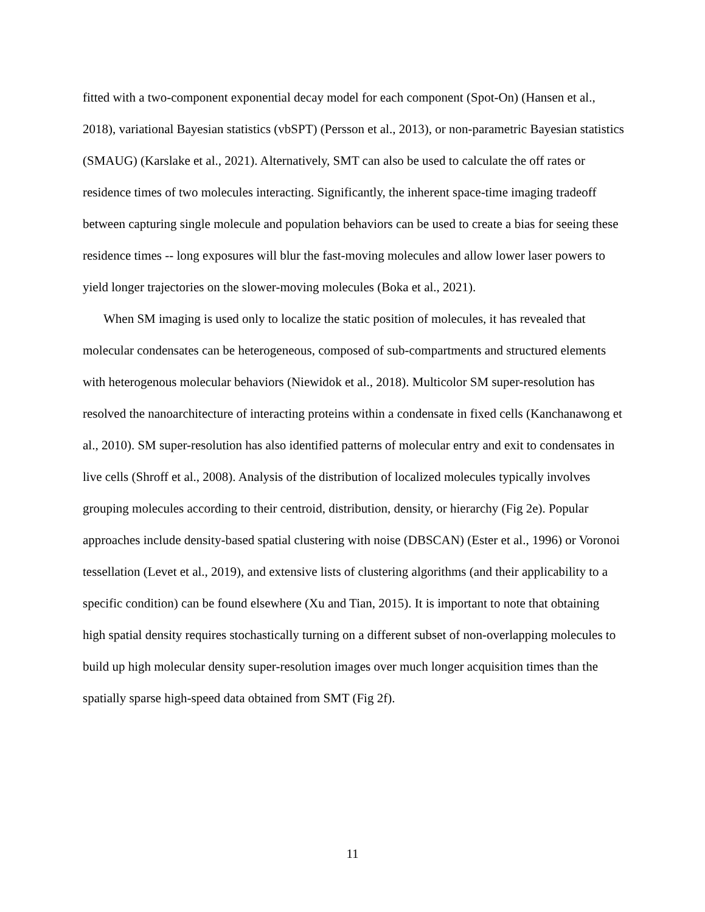fitted with a two-component exponential decay model for each component (Spot-On) (Hansen et al., 2018), variational Bayesian statistics (vbSPT) (Persson et al., 2013), or non-parametric Bayesian statistics (SMAUG) (Karslake et al., 2021). Alternatively, SMT can also be used to calculate the off rates or residence times of two molecules interacting. Significantly, the inherent space-time imaging tradeoff between capturing single molecule and population behaviors can be used to create a bias for seeing these residence times -- long exposures will blur the fast-moving molecules and allow lower laser powers to yield longer trajectories on the slower-moving molecules (Boka et al., 2021).
When SM imaging is used only to localize the static position of molecules, it has revealed that molecular condensates can be heterogeneous, composed of sub-compartments and structured elements with heterogenous molecular behaviors (Niewidok et al., 2018). Multicolor SM super-resolution has resolved the nanoarchitecture of interacting proteins within a condensate in fixed cells (Kanchanawong et al., 2010). SM super-resolution has also identified patterns of molecular entry and exit to condensates in live cells (Shroff et al., 2008). Analysis of the distribution of localized molecules typically involves grouping molecules according to their centroid, distribution, density, or hierarchy (Fig 2e). Popular approaches include density-based spatial clustering with noise (DBSCAN) (Ester et al., 1996) or Voronoi tessellation (Levet et al., 2019), and extensive lists of clustering algorithms (and their applicability to a specific condition) can be found elsewhere (Xu and Tian, 2015). It is important to note that obtaining high spatial density requires stochastically turning on a different subset of non-overlapping molecules to build up high molecular density super-resolution images over much longer acquisition times than the spatially sparse high-speed data obtained from SMT (Fig 2f).
11